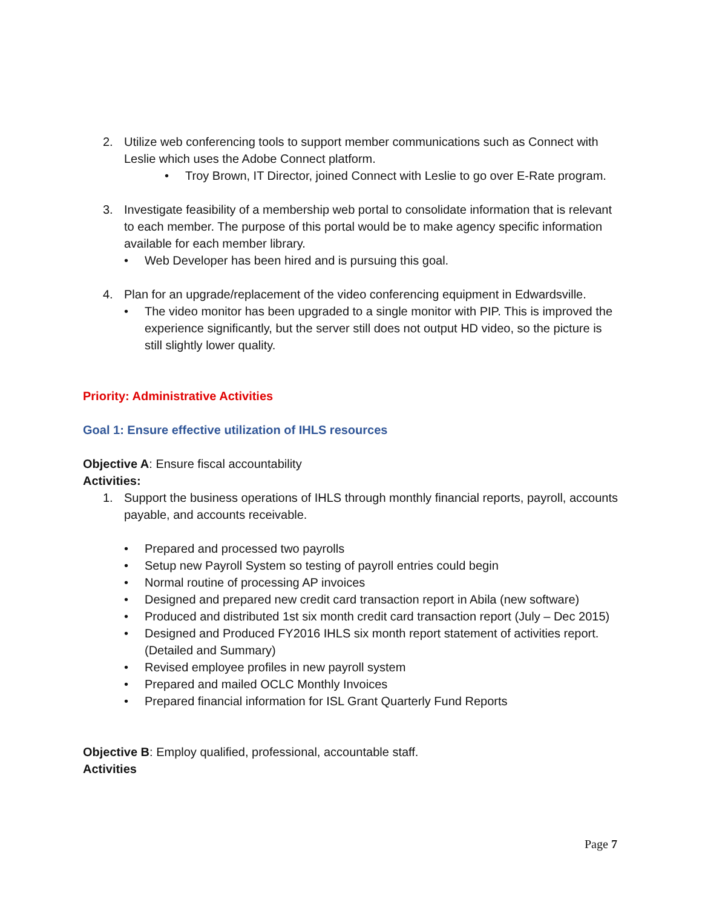2. Utilize web conferencing tools to support member communications such as Connect with Leslie which uses the Adobe Connect platform.
• Troy Brown, IT Director, joined Connect with Leslie to go over E-Rate program.
3. Investigate feasibility of a membership web portal to consolidate information that is relevant to each member. The purpose of this portal would be to make agency specific information available for each member library.
• Web Developer has been hired and is pursuing this goal.
4. Plan for an upgrade/replacement of the video conferencing equipment in Edwardsville.
• The video monitor has been upgraded to a single monitor with PIP. This is improved the experience significantly, but the server still does not output HD video, so the picture is still slightly lower quality.
Priority: Administrative Activities
Goal 1: Ensure effective utilization of IHLS resources
Objective A: Ensure fiscal accountability
Activities:
1. Support the business operations of IHLS through monthly financial reports, payroll, accounts payable, and accounts receivable.
• Prepared and processed two payrolls
• Setup new Payroll System so testing of payroll entries could begin
• Normal routine of processing AP invoices
• Designed and prepared new credit card transaction report in Abila (new software)
• Produced and distributed 1st six month credit card transaction report (July – Dec 2015)
• Designed and Produced FY2016 IHLS six month report statement of activities report. (Detailed and Summary)
• Revised employee profiles in new payroll system
• Prepared and mailed OCLC Monthly Invoices
• Prepared financial information for ISL Grant Quarterly Fund Reports
Objective B: Employ qualified, professional, accountable staff.
Activities
Page 7